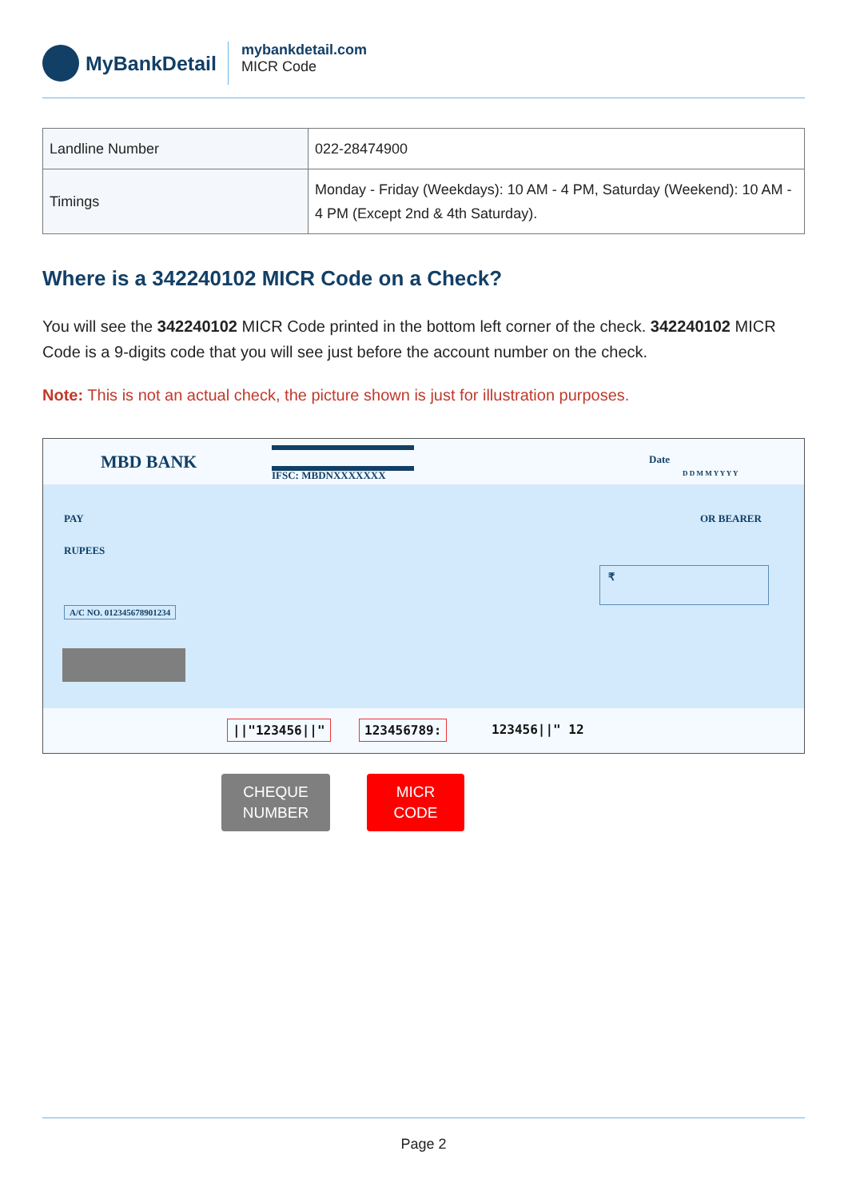MyBankDetail
mybankdetail.com
MICR Code
| Landline Number | 022-28474900 |
| Timings | Monday - Friday (Weekdays): 10 AM - 4 PM, Saturday (Weekend): 10 AM - 4 PM (Except 2nd & 4th Saturday). |
Where is a 342240102 MICR Code on a Check?
You will see the 342240102 MICR Code printed in the bottom left corner of the check. 342240102 MICR Code is a 9-digits code that you will see just before the account number on the check.
Note: This is not an actual check, the picture shown is just for illustration purposes.
MBD BANK
IFSC: MBDNXXXXXXX
Date
D D M M Y Y Y Y
PAY OR BEARER
RUPEES
₹
A/C NO. 012345678901234
||"123456||" 123456789: 123456||" 12
CHEQUE
NUMBER
MICR
CODE
Page 2